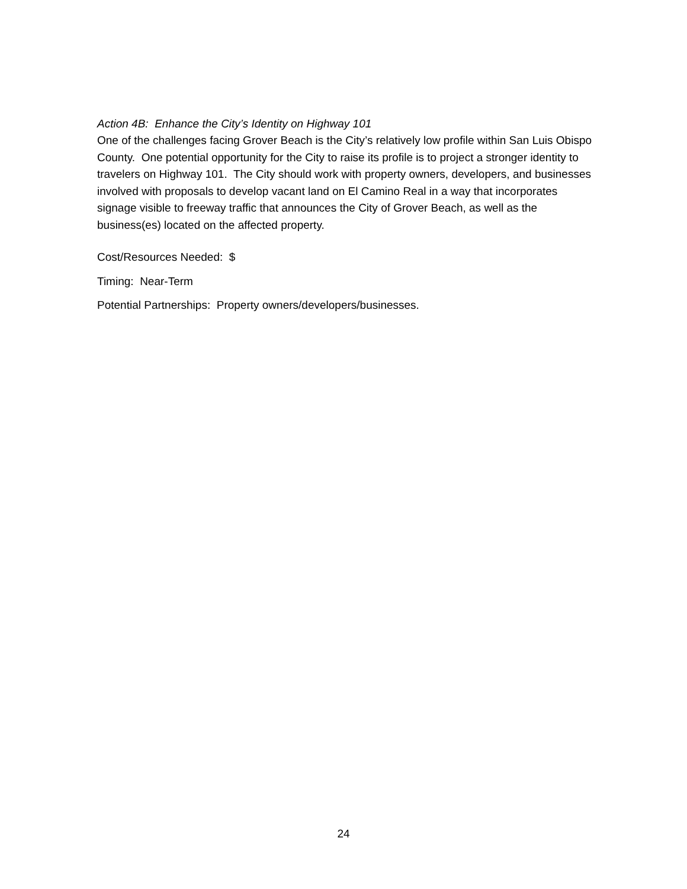Action 4B: Enhance the City’s Identity on Highway 101
One of the challenges facing Grover Beach is the City’s relatively low profile within San Luis Obispo County. One potential opportunity for the City to raise its profile is to project a stronger identity to travelers on Highway 101. The City should work with property owners, developers, and businesses involved with proposals to develop vacant land on El Camino Real in a way that incorporates signage visible to freeway traffic that announces the City of Grover Beach, as well as the business(es) located on the affected property.
Cost/Resources Needed: $
Timing: Near-Term
Potential Partnerships: Property owners/developers/businesses.
24